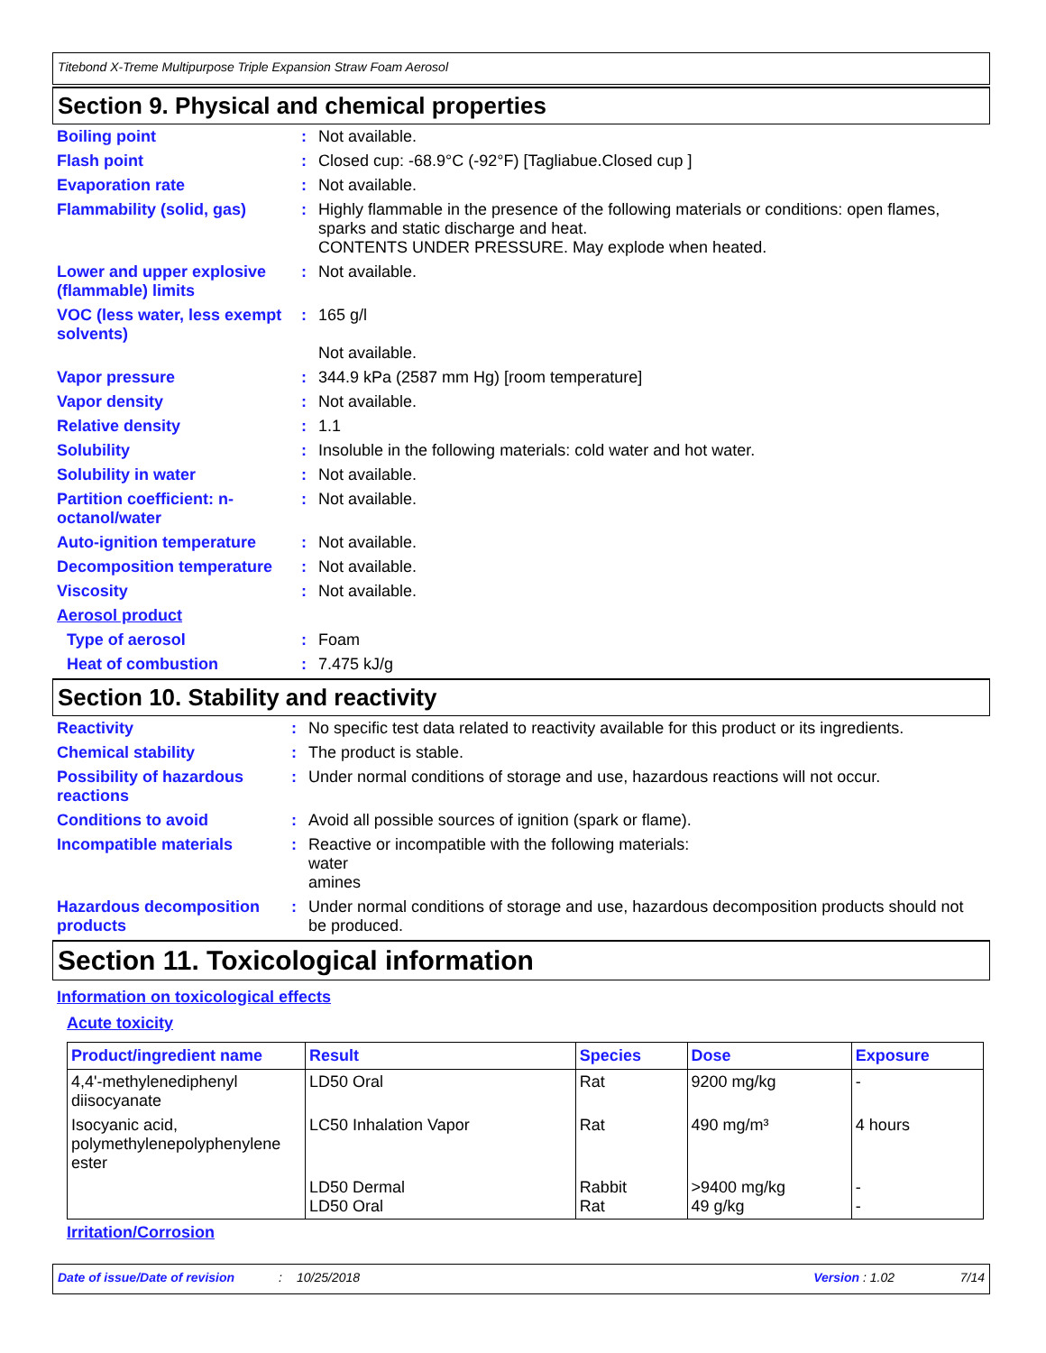Titebond X-Treme Multipurpose Triple Expansion Straw Foam Aerosol
Section 9. Physical and chemical properties
| Boiling point | : | Not available. |
| Flash point | : | Closed cup: -68.9°C (-92°F) [Tagliabue.Closed cup ] |
| Evaporation rate | : | Not available. |
| Flammability (solid, gas) | : | Highly flammable in the presence of the following materials or conditions: open flames, sparks and static discharge and heat. CONTENTS UNDER PRESSURE. May explode when heated. |
| Lower and upper explosive (flammable) limits | : | Not available. |
| VOC (less water, less exempt solvents) | : | 165 g/l Not available. |
| Vapor pressure | : | 344.9 kPa (2587 mm Hg) [room temperature] |
| Vapor density | : | Not available. |
| Relative density | : | 1.1 |
| Solubility | : | Insoluble in the following materials: cold water and hot water. |
| Solubility in water | : | Not available. |
| Partition coefficient: n-octanol/water | : | Not available. |
| Auto-ignition temperature | : | Not available. |
| Decomposition temperature | : | Not available. |
| Viscosity | : | Not available. |
| Aerosol product | | |
| Type of aerosol | : | Foam |
| Heat of combustion | : | 7.475 kJ/g |
Section 10. Stability and reactivity
| Reactivity | : | No specific test data related to reactivity available for this product or its ingredients. |
| Chemical stability | : | The product is stable. |
| Possibility of hazardous reactions | : | Under normal conditions of storage and use, hazardous reactions will not occur. |
| Conditions to avoid | : | Avoid all possible sources of ignition (spark or flame). |
| Incompatible materials | : | Reactive or incompatible with the following materials: water amines |
| Hazardous decomposition products | : | Under normal conditions of storage and use, hazardous decomposition products should not be produced. |
Section 11. Toxicological information
Information on toxicological effects
Acute toxicity
| Product/ingredient name | Result | Species | Dose | Exposure |
| --- | --- | --- | --- | --- |
| 4,4'-methylenediphenyl diisocyanate | LD50 Oral | Rat | 9200 mg/kg | - |
| Isocyanic acid, polymethylenepolyphenylene ester | LC50 Inhalation Vapor | Rat | 490 mg/m³ | 4 hours |
| | LD50 Dermal LD50 Oral | Rabbit Rat | >9400 mg/kg 49 g/kg | - - |
Irritation/Corrosion
Date of issue/Date of revision: 10/25/2018 Version : 1.02 7/14